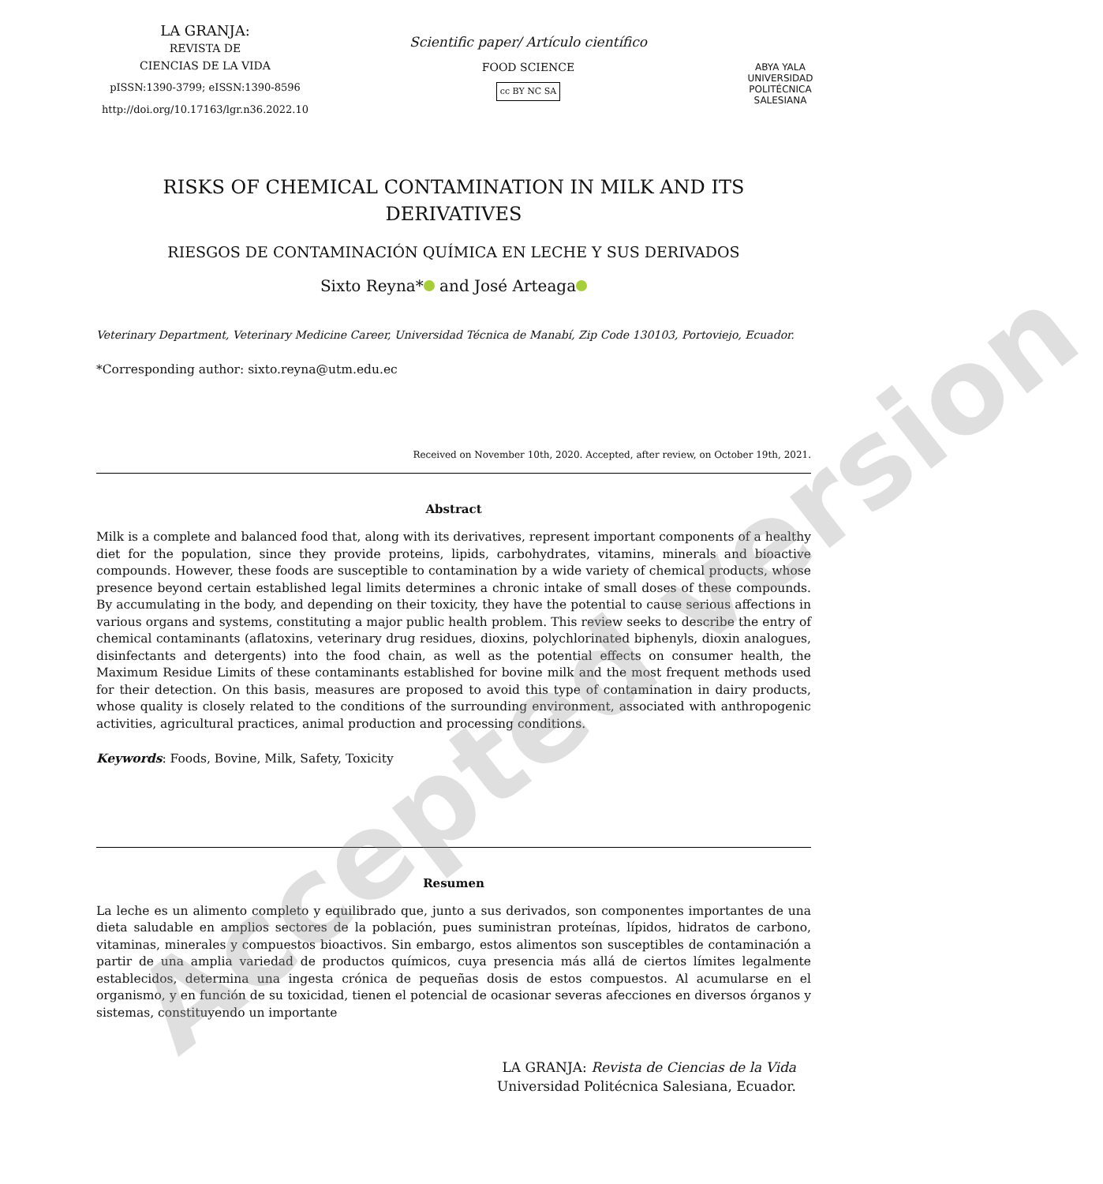LA GRANJA:
REVISTA DE
CIENCIAS DE LA VIDA
pISSN:1390-3799; eISSN:1390-8596
http://doi.org/10.17163/lgr.n36.2022.10
Scientific paper/ Artículo científico
FOOD SCIENCE
cc BY NC SA
ABYA YALA
UNIVERSIDAD POLITÉCNICA SALESIANA
RISKS OF CHEMICAL CONTAMINATION IN MILK AND ITS
DERIVATIVES
RIESGOS DE CONTAMINACIÓN QUÍMICA EN LECHE Y SUS DERIVADOS
Sixto Reyna* and José Arteaga
Veterinary Department, Veterinary Medicine Career, Universidad Técnica de Manabí, Zip Code 130103, Portoviejo, Ecuador.
*Corresponding author: sixto.reyna@utm.edu.ec
Received on November 10th, 2020. Accepted, after review, on October 19th, 2021.
Abstract
Milk is a complete and balanced food that, along with its derivatives, represent important components of a healthy diet for the population, since they provide proteins, lipids, carbohydrates, vitamins, minerals and bioactive compounds. However, these foods are susceptible to contamination by a wide variety of chemical products, whose presence beyond certain established legal limits determines a chronic intake of small doses of these compounds. By accumulating in the body, and depending on their toxicity, they have the potential to cause serious affections in various organs and systems, constituting a major public health problem. This review seeks to describe the entry of chemical contaminants (aflatoxins, veterinary drug residues, dioxins, polychlorinated biphenyls, dioxin analogues, disinfectants and detergents) into the food chain, as well as the potential effects on consumer health, the Maximum Residue Limits of these contaminants established for bovine milk and the most frequent methods used for their detection. On this basis, measures are proposed to avoid this type of contamination in dairy products, whose quality is closely related to the conditions of the surrounding environment, associated with anthropogenic activities, agricultural practices, animal production and processing conditions.
Keywords: Foods, Bovine, Milk, Safety, Toxicity
Resumen
La leche es un alimento completo y equilibrado que, junto a sus derivados, son componentes importantes de una dieta saludable en amplios sectores de la población, pues suministran proteínas, lípidos, hidratos de carbono, vitaminas, minerales y compuestos bioactivos. Sin embargo, estos alimentos son susceptibles de contaminación a partir de una amplia variedad de productos químicos, cuya presencia más allá de ciertos límites legalmente establecidos, determina una ingesta crónica de pequeñas dosis de estos compuestos. Al acumularse en el organismo, y en función de su toxicidad, tienen el potencial de ocasionar severas afecciones en diversos órganos y sistemas, constituyendo un importante
LA GRANJA: Revista de Ciencias de la Vida
Universidad Politécnica Salesiana, Ecuador.
Accepted version